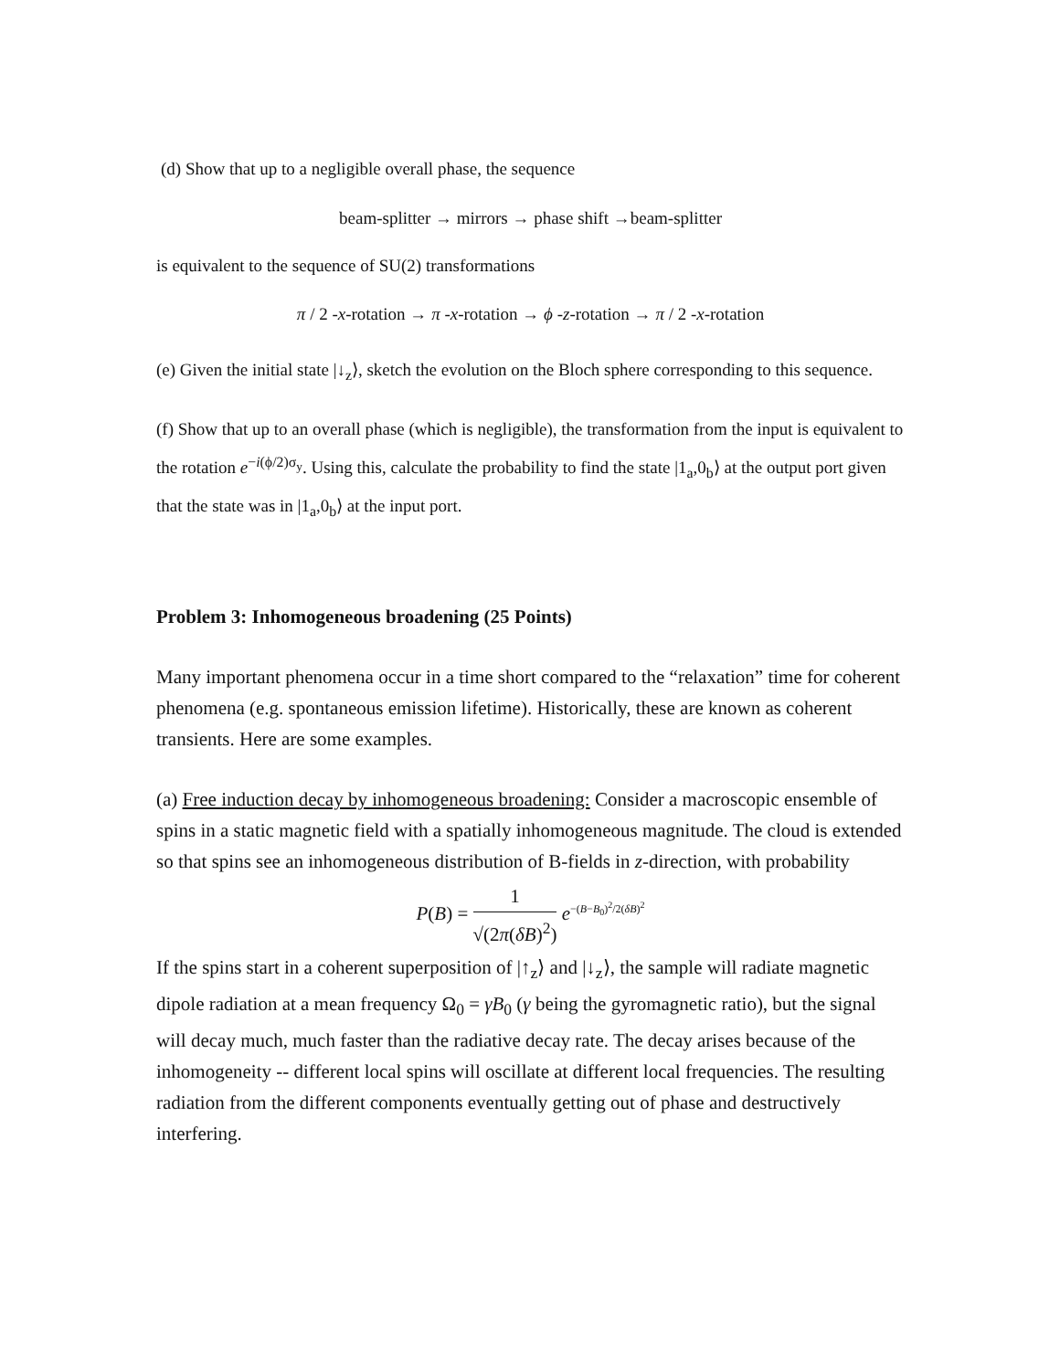(d) Show that up to a negligible overall phase, the sequence
beam-splitter → mirrors → phase shift →beam-splitter
is equivalent to the sequence of SU(2) transformations
π / 2 -x-rotation → π -x-rotation → ϕ -z-rotation → π / 2 -x-rotation
(e) Given the initial state |↓<sub>z</sub>⟩, sketch the evolution on the Bloch sphere corresponding to this sequence.
(f) Show that up to an overall phase (which is negligible), the transformation from the input is equivalent to the rotation e<sup>−i(ϕ/2)σ<sub>y</sub></sup>. Using this, calculate the probability to find the state |1<sub>a</sub>,0<sub>b</sub>⟩ at the output port given that the state was in |1<sub>a</sub>,0<sub>b</sub>⟩ at the input port.
Problem 3: Inhomogeneous broadening (25 Points)
Many important phenomena occur in a time short compared to the “relaxation” time for coherent phenomena (e.g. spontaneous emission lifetime). Historically, these are known as coherent transients. Here are some examples.
(a) Free induction decay by inhomogeneous broadening: Consider a macroscopic ensemble of spins in a static magnetic field with a spatially inhomogeneous magnitude. The cloud is extended so that spins see an inhomogeneous distribution of B-fields in z-direction, with probability
P(B) = 1 √(2π(δB)<sup>2</sup>) e<sup>−(B−B<sub>0</sub>)<sup>2</sup>/2(δB)<sup>2</sup></sup>
If the spins start in a coherent superposition of |↑<sub>z</sub>⟩ and |↓<sub>z</sub>⟩, the sample will radiate magnetic dipole radiation at a mean frequency Ω<sub>0</sub> = γB<sub>0</sub> (γ being the gyromagnetic ratio), but the signal will decay much, much faster than the radiative decay rate. The decay arises because of the inhomogeneity -- different local spins will oscillate at different local frequencies. The resulting radiation from the different components eventually getting out of phase and destructively interfering.